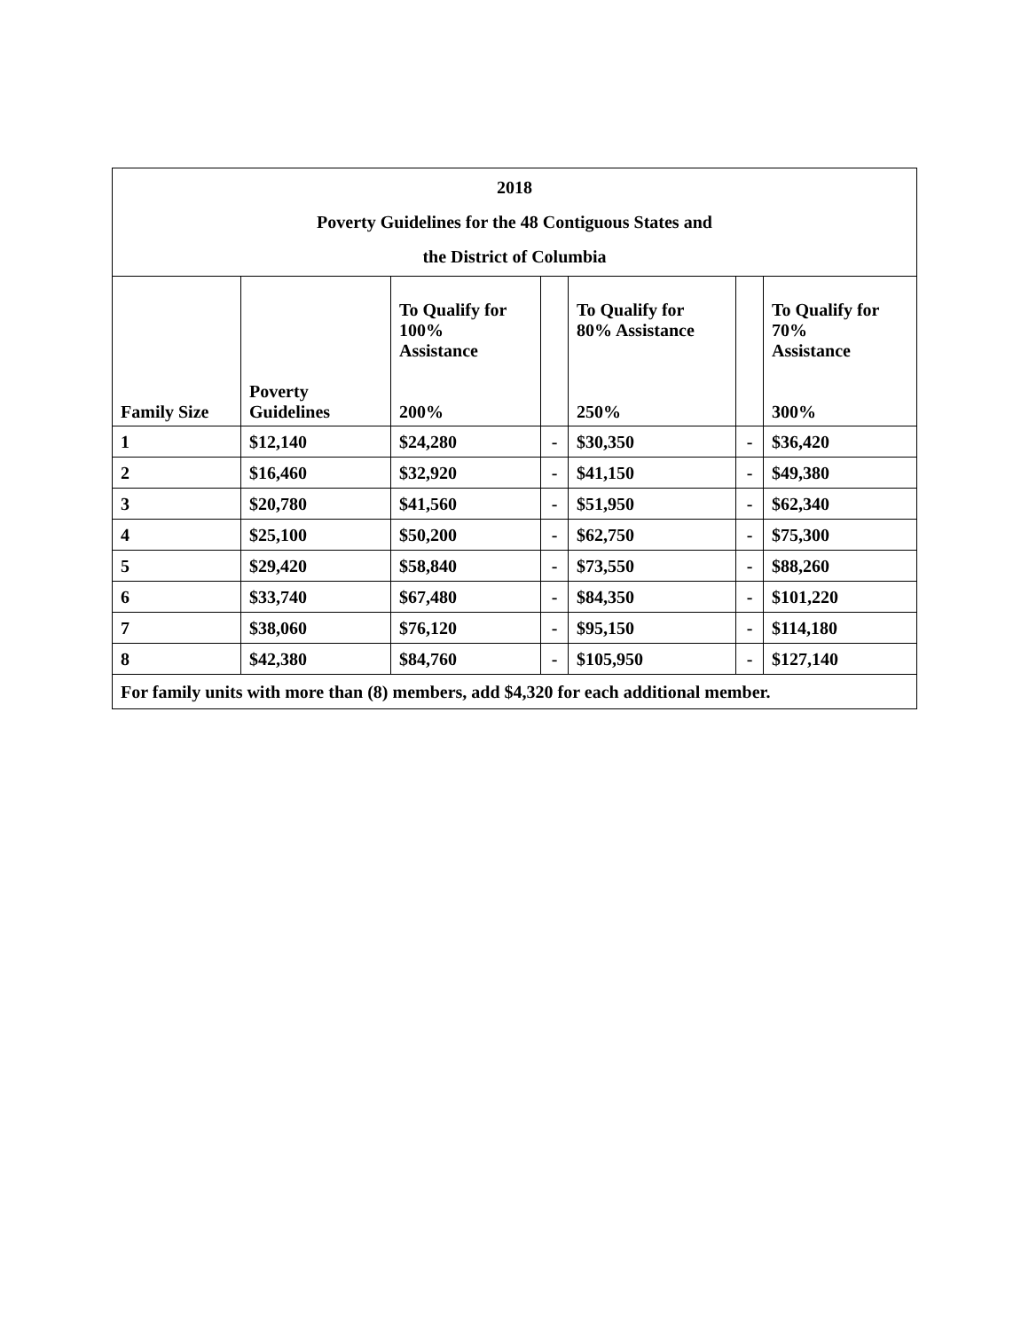| 2018 Poverty Guidelines for the 48 Contiguous States and the District of Columbia | | | | | | |
| Family Size | Poverty Guidelines | To Qualify for 100% Assistance 200% | | To Qualify for 80% Assistance 250% | | To Qualify for 70% Assistance 300% |
| 1 | $12,140 | $24,280 | - | $30,350 | - | $36,420 |
| 2 | $16,460 | $32,920 | - | $41,150 | - | $49,380 |
| 3 | $20,780 | $41,560 | - | $51,950 | - | $62,340 |
| 4 | $25,100 | $50,200 | - | $62,750 | - | $75,300 |
| 5 | $29,420 | $58,840 | - | $73,550 | - | $88,260 |
| 6 | $33,740 | $67,480 | - | $84,350 | - | $101,220 |
| 7 | $38,060 | $76,120 | - | $95,150 | - | $114,180 |
| 8 | $42,380 | $84,760 | - | $105,950 | - | $127,140 |
| For family units with more than (8) members, add $4,320 for each additional member. | | | | | | |